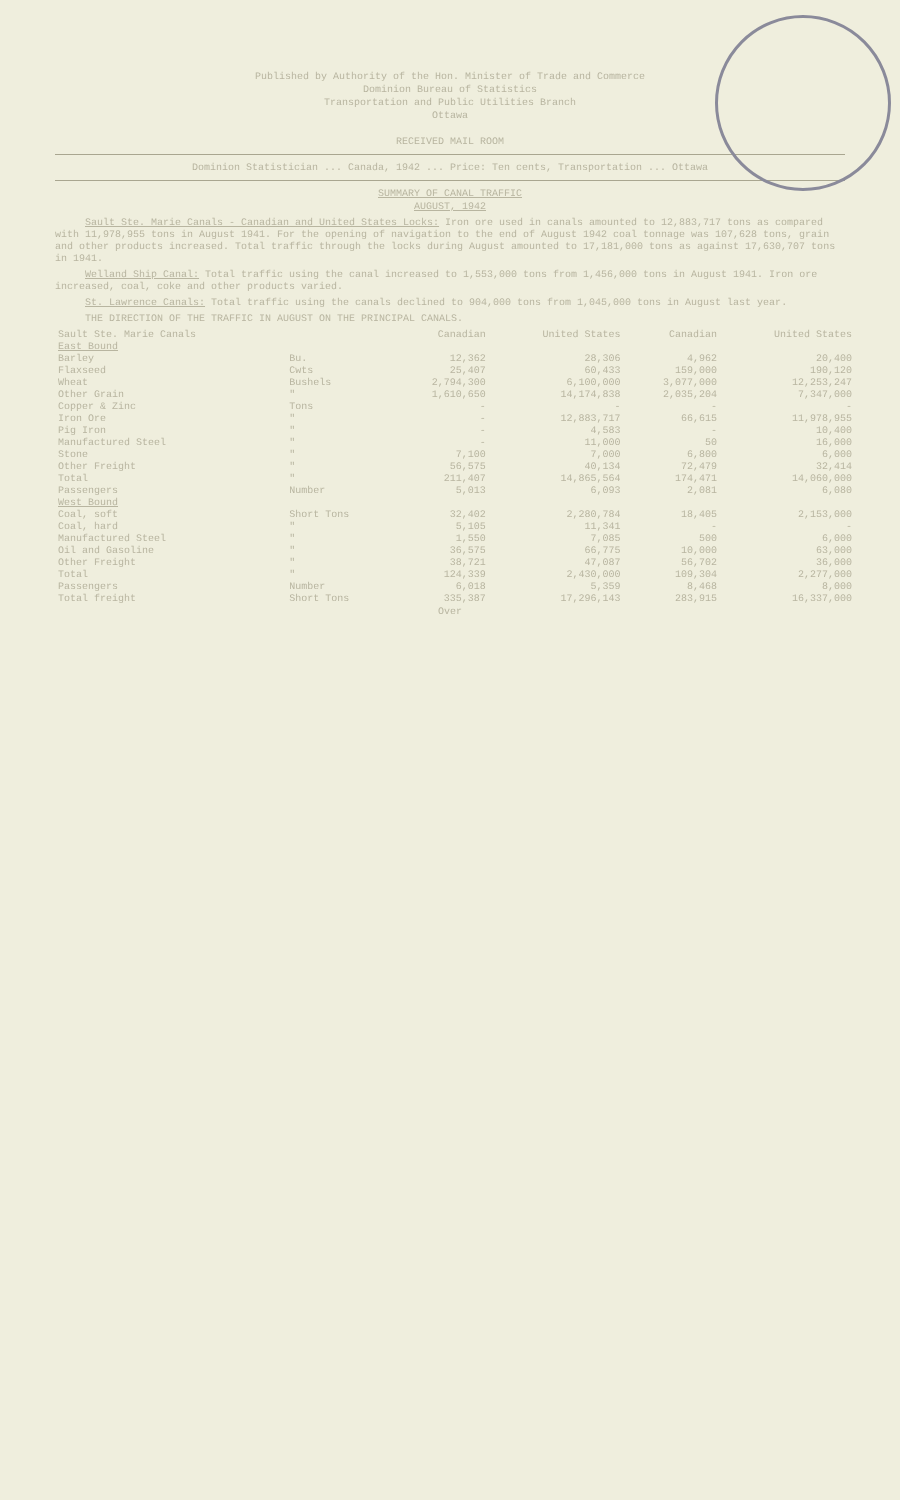Published by Authority of the Hon. Minister of Trade and Commerce
Dominion Bureau of Statistics
Transportation and Public Utilities Branch
Ottawa
RECEIVED MAIL ROOM
Dominion Statistician ... Canada, 1942 ... Price: Ten cents, Transportation ... Ottawa
SUMMARY OF CANAL TRAFFIC
AUGUST, 1942
Sault Ste. Marie Canals - Canadian and United States Locks: Iron ore used in canals amounted to 12,883,717 tons as compared with 11,978,955 tons in August 1941. For the opening of navigation to the end of August 1942 coal tonnage was 107,628 tons, grain and other products increased. Total traffic through the locks during August amounted to 17,181,000 tons as against 17,630,707 tons in 1941.
Welland Ship Canal: Total traffic using the canal increased to 1,553,000 tons from 1,456,000 tons in August 1941. Iron ore increased, coal, coke and other products varied.
St. Lawrence Canals: Total traffic using the canals declined to 904,000 tons from 1,045,000 tons in August last year.
THE DIRECTION OF THE TRAFFIC IN AUGUST ON THE PRINCIPAL CANALS.
| Sault Ste. Marie Canals | | Canadian | United States | Canadian | United States |
| --- | --- | --- | --- | --- | --- |
| East Bound | | | | | |
| Barley | Bu. | 12,362 | 28,306 | 4,962 | 20,400 |
| Flaxseed | Cwts | 25,407 | 60,433 | 159,000 | 190,120 |
| Wheat | Bushels | 2,794,300 | 6,100,000 | 3,077,000 | 12,253,247 |
| Other Grain | " | 1,610,650 | 14,174,838 | 2,035,204 | 7,347,000 |
| Copper & Zinc | Tons | - | - | - | - |
| Iron Ore | " | - | 12,883,717 | 66,615 | 11,978,955 |
| Pig Iron | " | - | 4,583 | - | 10,400 |
| Manufactured Steel | " | - | 11,000 | 50 | 16,000 |
| Stone | " | 7,100 | 7,000 | 6,800 | 6,000 |
| Other Freight | " | 56,575 | 40,134 | 72,479 | 32,414 |
| Total | " | 211,407 | 14,865,564 | 174,471 | 14,060,000 |
| Passengers | Number | 5,013 | 6,093 | 2,081 | 6,080 |
| West Bound | | | | | |
| Coal, soft | Short Tons | 32,402 | 2,280,784 | 18,405 | 2,153,000 |
| Coal, hard | " | 5,105 | 11,341 | - | - |
| Manufactured Steel | " | 1,550 | 7,085 | 500 | 6,000 |
| Oil and Gasoline | " | 36,575 | 66,775 | 10,000 | 63,000 |
| Other Freight | " | 38,721 | 47,087 | 56,702 | 36,000 |
| Total | " | 124,339 | 2,430,000 | 109,304 | 2,277,000 |
| Passengers | Number | 6,018 | 5,359 | 8,468 | 8,000 |
| Total freight | Short Tons | 335,387 | 17,296,143 | 283,915 | 16,337,000 |
Over